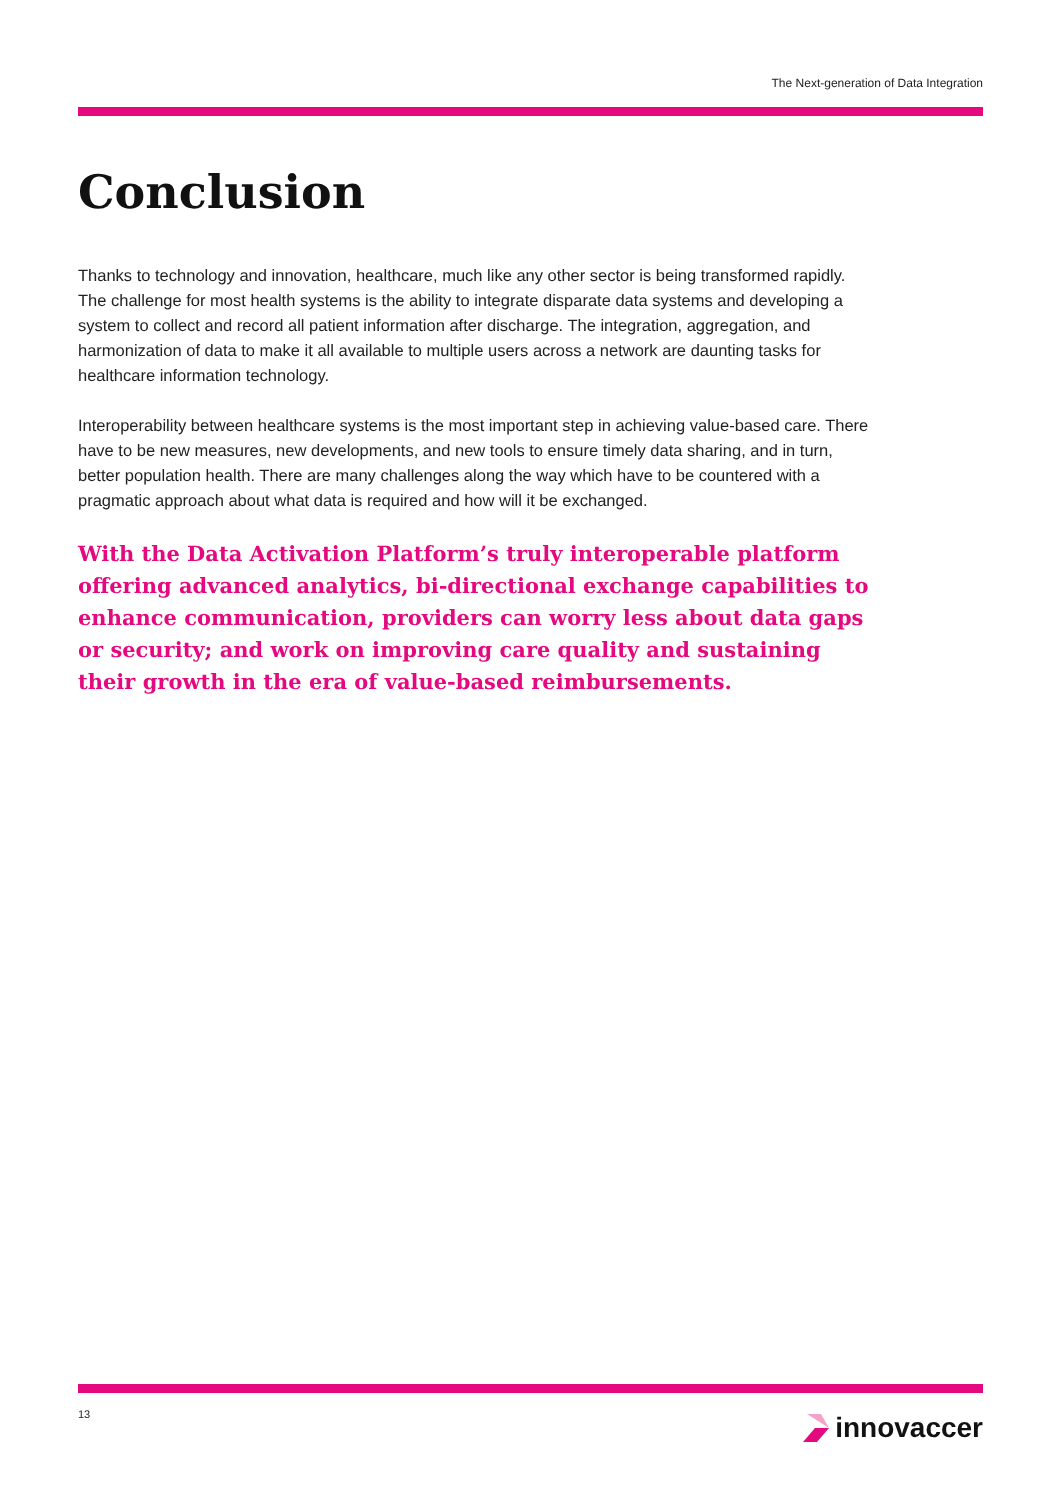The Next-generation of Data Integration
Conclusion
Thanks to technology and innovation, healthcare, much like any other sector is being transformed rapidly. The challenge for most health systems is the ability to integrate disparate data systems and developing a system to collect and record all patient information after discharge. The integration, aggregation, and harmonization of data to make it all available to multiple users across a network are daunting tasks for healthcare information technology.
Interoperability between healthcare systems is the most important step in achieving value-based care. There have to be new measures, new developments, and new tools to ensure timely data sharing, and in turn, better population health. There are many challenges along the way which have to be countered with a pragmatic approach about what data is required and how will it be exchanged.
With the Data Activation Platform’s truly interoperable platform offering advanced analytics, bi-directional exchange capabilities to enhance communication, providers can worry less about data gaps or security; and work on improving care quality and sustaining their growth in the era of value-based reimbursements.
13 innovaccer